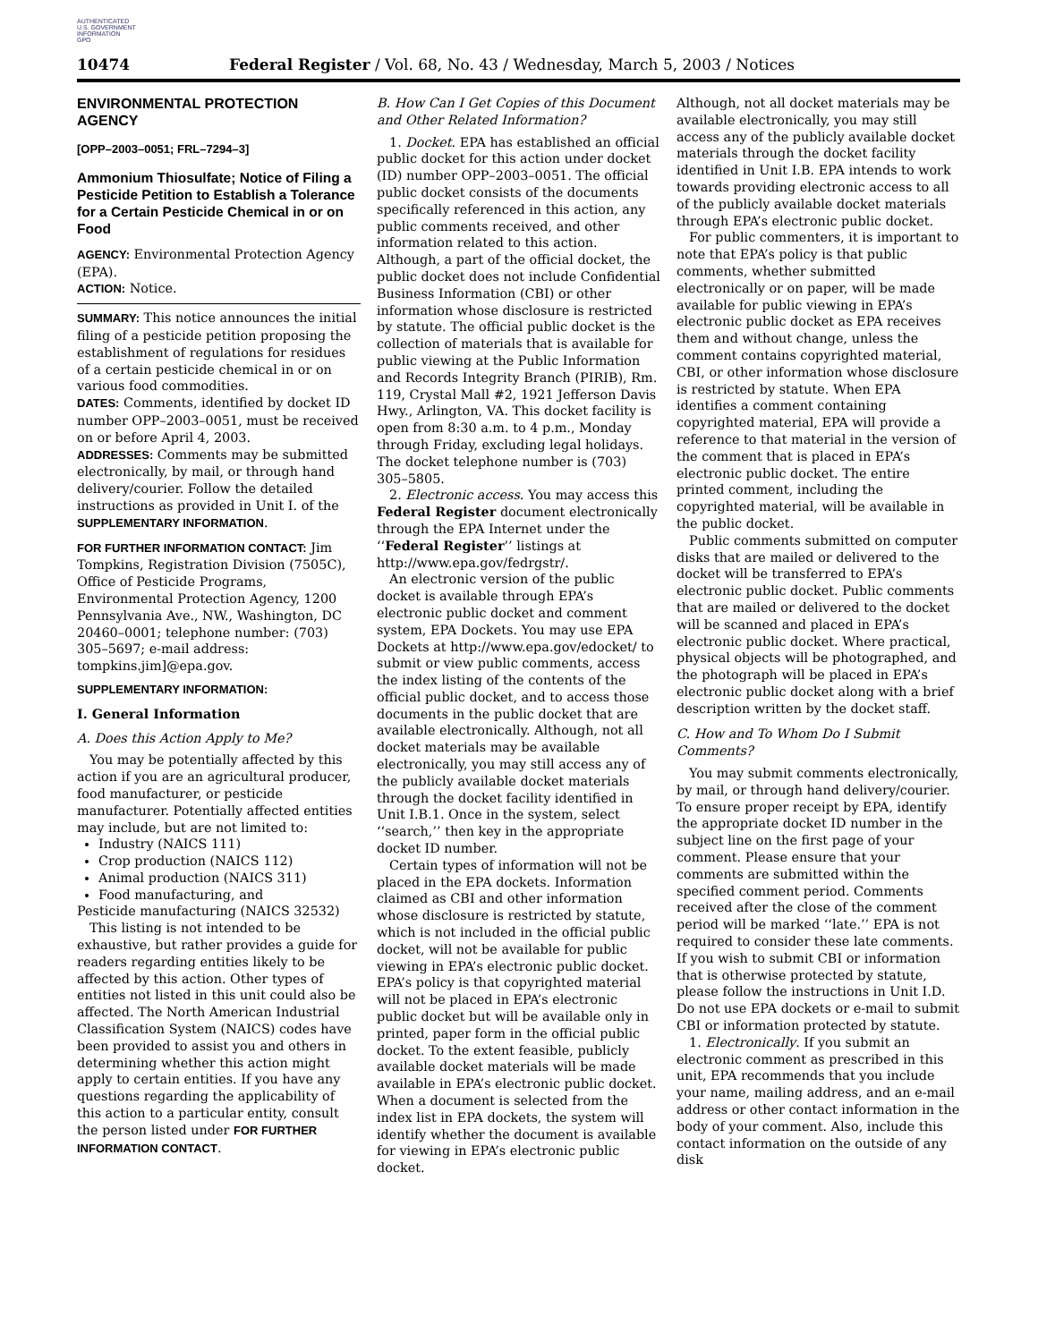AUTHENTICATED
U.S. GOVERNMENT
INFORMATION
GPO
10474 Federal Register / Vol. 68, No. 43 / Wednesday, March 5, 2003 / Notices
ENVIRONMENTAL PROTECTION AGENCY
[OPP–2003–0051; FRL–7294–3]
Ammonium Thiosulfate; Notice of Filing a Pesticide Petition to Establish a Tolerance for a Certain Pesticide Chemical in or on Food
AGENCY: Environmental Protection Agency (EPA).
ACTION: Notice.
SUMMARY: This notice announces the initial filing of a pesticide petition proposing the establishment of regulations for residues of a certain pesticide chemical in or on various food commodities.
DATES: Comments, identified by docket ID number OPP–2003–0051, must be received on or before April 4, 2003.
ADDRESSES: Comments may be submitted electronically, by mail, or through hand delivery/courier. Follow the detailed instructions as provided in Unit I. of the SUPPLEMENTARY INFORMATION.
FOR FURTHER INFORMATION CONTACT: Jim Tompkins, Registration Division (7505C), Office of Pesticide Programs, Environmental Protection Agency, 1200 Pennsylvania Ave., NW., Washington, DC 20460–0001; telephone number: (703) 305–5697; e-mail address: tompkins.jim]@epa.gov.
SUPPLEMENTARY INFORMATION:
I. General Information
A. Does this Action Apply to Me?
You may be potentially affected by this action if you are an agricultural producer, food manufacturer, or pesticide manufacturer. Potentially affected entities may include, but are not limited to:
Industry (NAICS 111)
Crop production (NAICS 112)
Animal production (NAICS 311)
Food manufacturing, and
Pesticide manufacturing (NAICS 32532)
This listing is not intended to be exhaustive, but rather provides a guide for readers regarding entities likely to be affected by this action. Other types of entities not listed in this unit could also be affected. The North American Industrial Classification System (NAICS) codes have been provided to assist you and others in determining whether this action might apply to certain entities. If you have any questions regarding the applicability of this action to a particular entity, consult the person listed under FOR FURTHER INFORMATION CONTACT.
B. How Can I Get Copies of this Document and Other Related Information?
1. Docket. EPA has established an official public docket for this action under docket (ID) number OPP–2003–0051. The official public docket consists of the documents specifically referenced in this action, any public comments received, and other information related to this action. Although, a part of the official docket, the public docket does not include Confidential Business Information (CBI) or other information whose disclosure is restricted by statute. The official public docket is the collection of materials that is available for public viewing at the Public Information and Records Integrity Branch (PIRIB), Rm. 119, Crystal Mall #2, 1921 Jefferson Davis Hwy., Arlington, VA. This docket facility is open from 8:30 a.m. to 4 p.m., Monday through Friday, excluding legal holidays. The docket telephone number is (703) 305–5805.
2. Electronic access. You may access this Federal Register document electronically through the EPA Internet under the ‘‘Federal Register’’ listings at http://www.epa.gov/fedrgstr/.
An electronic version of the public docket is available through EPA’s electronic public docket and comment system, EPA Dockets. You may use EPA Dockets at http://www.epa.gov/edocket/ to submit or view public comments, access the index listing of the contents of the official public docket, and to access those documents in the public docket that are available electronically. Although, not all docket materials may be available electronically, you may still access any of the publicly available docket materials through the docket facility identified in Unit I.B.1. Once in the system, select ‘‘search,’’ then key in the appropriate docket ID number.
Certain types of information will not be placed in the EPA dockets. Information claimed as CBI and other information whose disclosure is restricted by statute, which is not included in the official public docket, will not be available for public viewing in EPA’s electronic public docket. EPA’s policy is that copyrighted material will not be placed in EPA’s electronic public docket but will be available only in printed, paper form in the official public docket. To the extent feasible, publicly available docket materials will be made available in EPA’s electronic public docket. When a document is selected from the index list in EPA dockets, the system will identify whether the document is available for viewing in EPA’s electronic public docket.
Although, not all docket materials may be available electronically, you may still access any of the publicly available docket materials through the docket facility identified in Unit I.B. EPA intends to work towards providing electronic access to all of the publicly available docket materials through EPA’s electronic public docket.
For public commenters, it is important to note that EPA’s policy is that public comments, whether submitted electronically or on paper, will be made available for public viewing in EPA’s electronic public docket as EPA receives them and without change, unless the comment contains copyrighted material, CBI, or other information whose disclosure is restricted by statute. When EPA identifies a comment containing copyrighted material, EPA will provide a reference to that material in the version of the comment that is placed in EPA’s electronic public docket. The entire printed comment, including the copyrighted material, will be available in the public docket.
Public comments submitted on computer disks that are mailed or delivered to the docket will be transferred to EPA’s electronic public docket. Public comments that are mailed or delivered to the docket will be scanned and placed in EPA’s electronic public docket. Where practical, physical objects will be photographed, and the photograph will be placed in EPA’s electronic public docket along with a brief description written by the docket staff.
C. How and To Whom Do I Submit Comments?
You may submit comments electronically, by mail, or through hand delivery/courier. To ensure proper receipt by EPA, identify the appropriate docket ID number in the subject line on the first page of your comment. Please ensure that your comments are submitted within the specified comment period. Comments received after the close of the comment period will be marked ‘‘late.’’ EPA is not required to consider these late comments. If you wish to submit CBI or information that is otherwise protected by statute, please follow the instructions in Unit I.D. Do not use EPA dockets or e-mail to submit CBI or information protected by statute.
1. Electronically. If you submit an electronic comment as prescribed in this unit, EPA recommends that you include your name, mailing address, and an e-mail address or other contact information in the body of your comment. Also, include this contact information on the outside of any disk